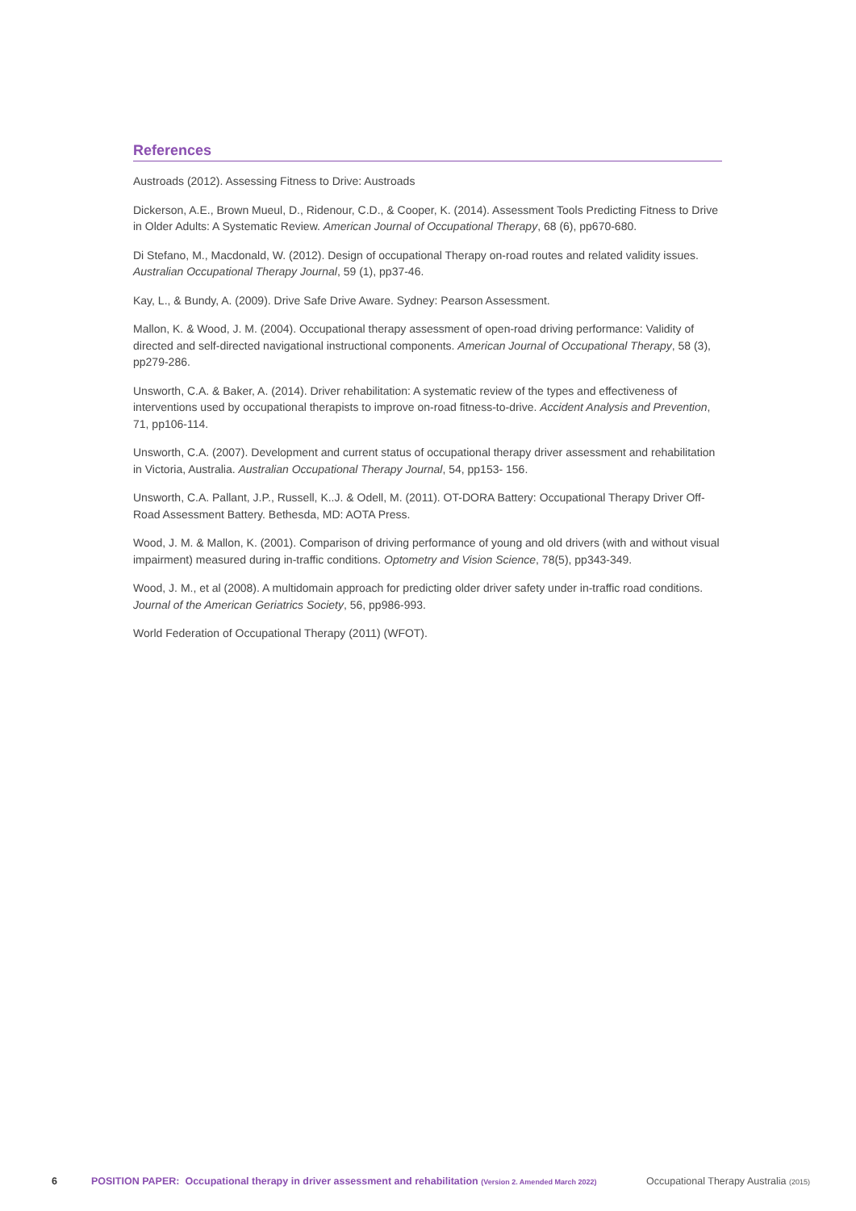References
Austroads (2012). Assessing Fitness to Drive: Austroads
Dickerson, A.E., Brown Mueul, D., Ridenour, C.D., & Cooper, K. (2014). Assessment Tools Predicting Fitness to Drive in Older Adults: A Systematic Review. American Journal of Occupational Therapy, 68 (6), pp670-680.
Di Stefano, M., Macdonald, W. (2012). Design of occupational Therapy on-road routes and related validity issues. Australian Occupational Therapy Journal, 59 (1), pp37-46.
Kay, L., & Bundy, A. (2009). Drive Safe Drive Aware. Sydney: Pearson Assessment.
Mallon, K. & Wood, J. M. (2004). Occupational therapy assessment of open-road driving performance: Validity of directed and self-directed navigational instructional components. American Journal of Occupational Therapy, 58 (3), pp279-286.
Unsworth, C.A. & Baker, A. (2014). Driver rehabilitation: A systematic review of the types and effectiveness of interventions used by occupational therapists to improve on-road fitness-to-drive. Accident Analysis and Prevention, 71, pp106-114.
Unsworth, C.A. (2007). Development and current status of occupational therapy driver assessment and rehabilitation in Victoria, Australia. Australian Occupational Therapy Journal, 54, pp153- 156.
Unsworth, C.A. Pallant, J.P., Russell, K..J. & Odell, M. (2011). OT-DORA Battery: Occupational Therapy Driver Off-Road Assessment Battery. Bethesda, MD: AOTA Press.
Wood, J. M. & Mallon, K. (2001). Comparison of driving performance of young and old drivers (with and without visual impairment) measured during in-traffic conditions. Optometry and Vision Science, 78(5), pp343-349.
Wood, J. M., et al (2008). A multidomain approach for predicting older driver safety under in-traffic road conditions. Journal of the American Geriatrics Society, 56, pp986-993.
World Federation of Occupational Therapy (2011) (WFOT).
6 POSITION PAPER: Occupational therapy in driver assessment and rehabilitation (Version 2. Amended March 2022) Occupational Therapy Australia (2015)